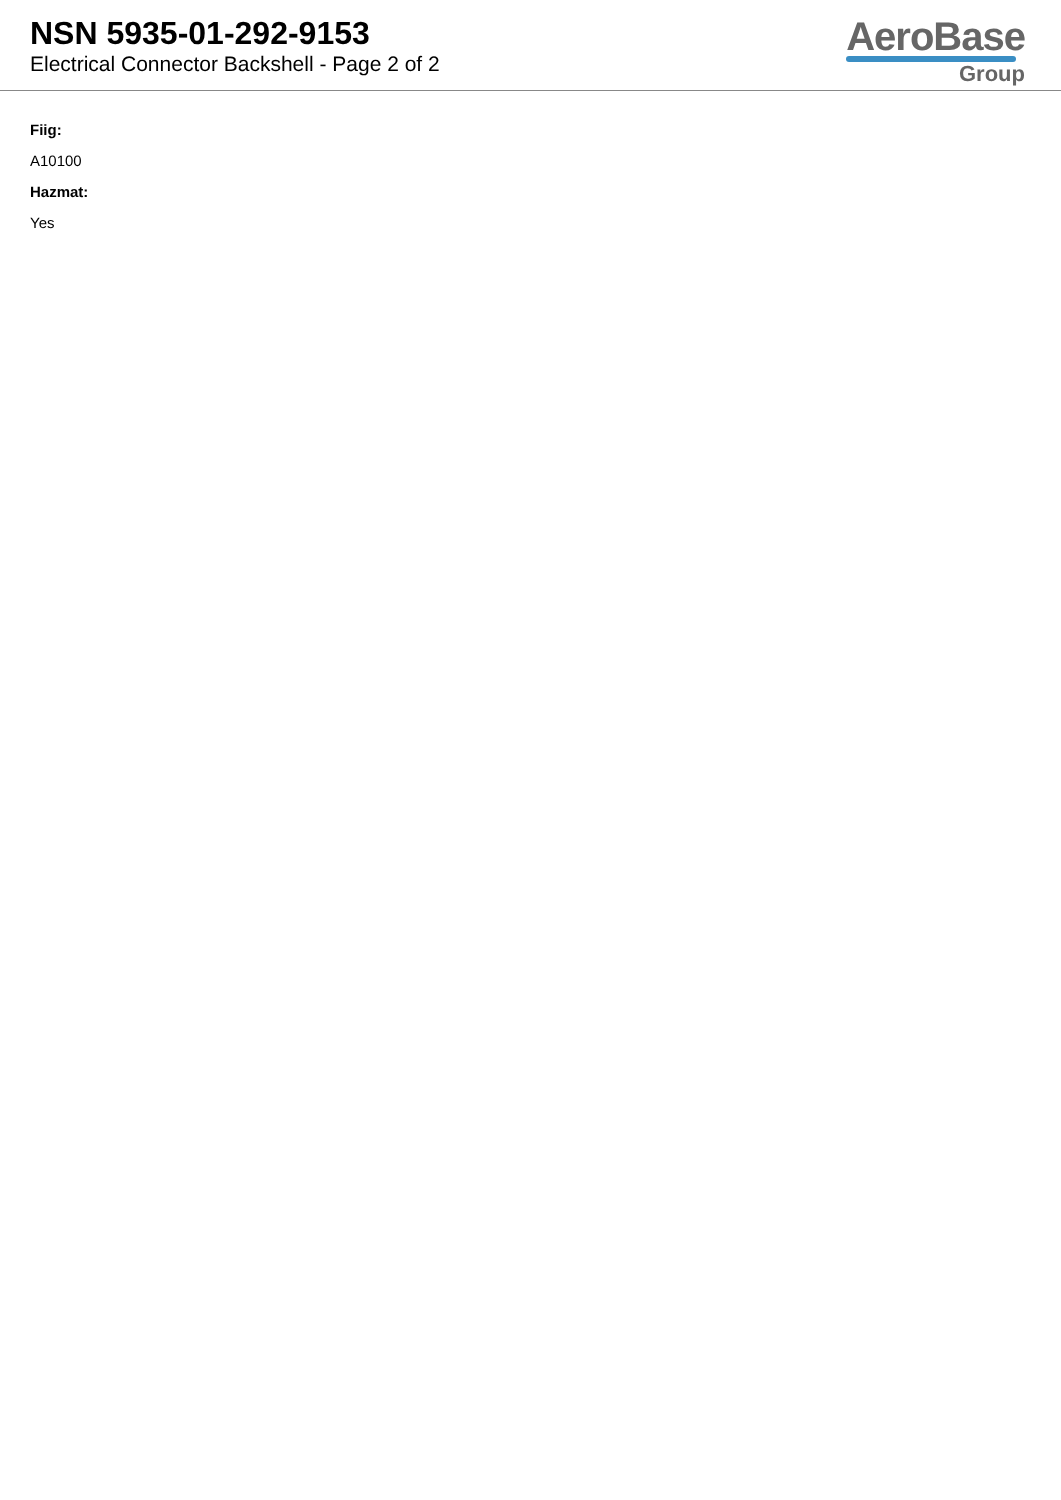NSN 5935-01-292-9153
Electrical Connector Backshell - Page 2 of 2
AeroBase
Group
Fiig:
A10100
Hazmat:
Yes